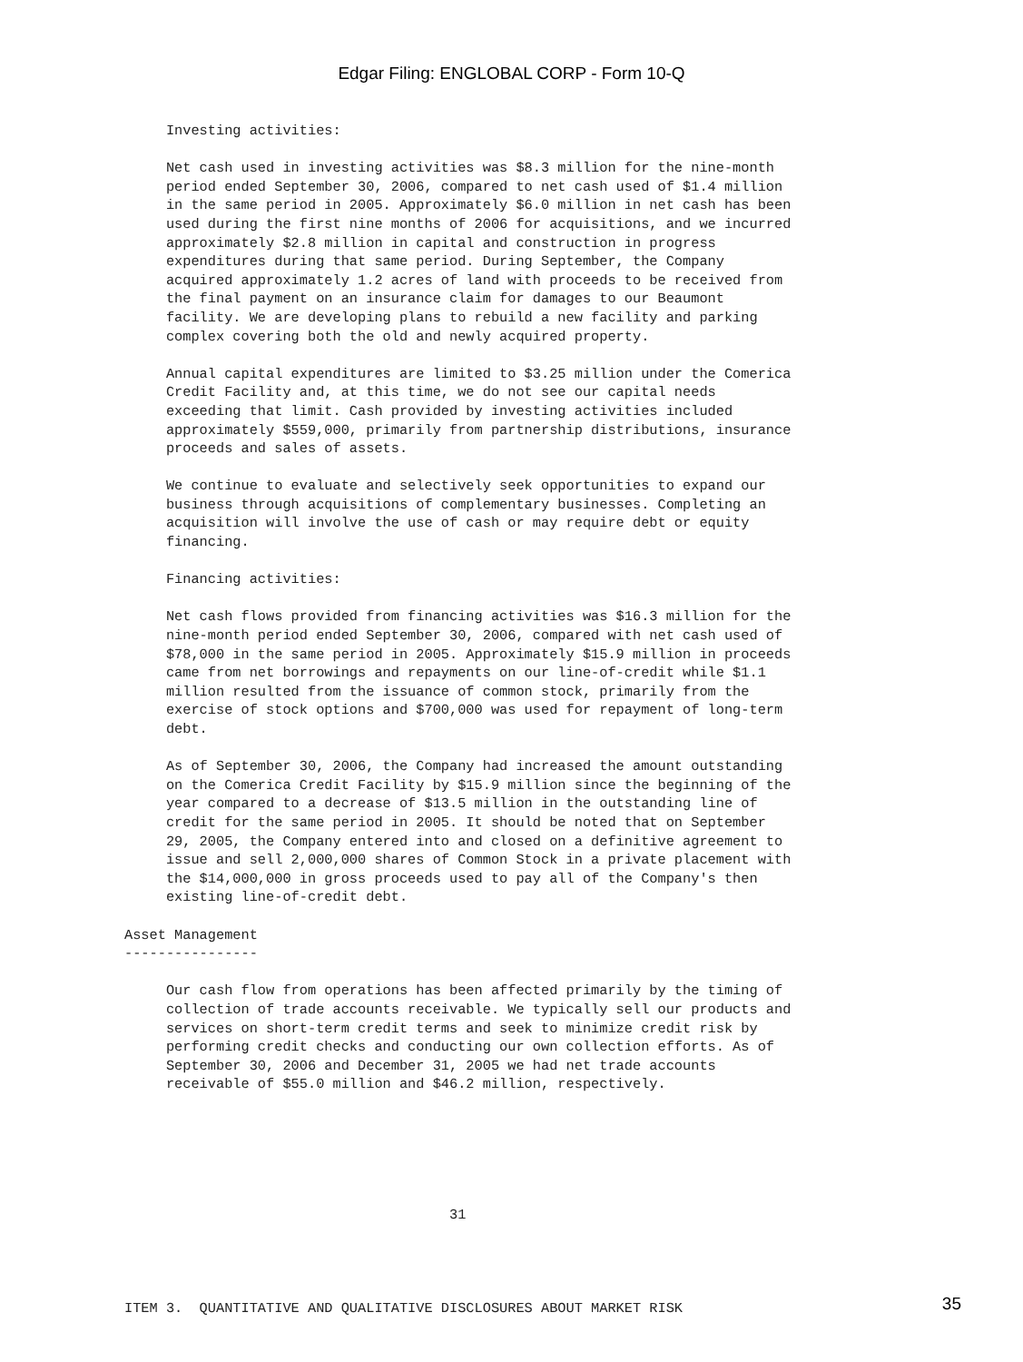Edgar Filing: ENGLOBAL CORP - Form 10-Q
     Investing activities:

     Net cash used in investing activities was $8.3 million for the nine-month
     period ended September 30, 2006, compared to net cash used of $1.4 million
     in the same period in 2005. Approximately $6.0 million in net cash has been
     used during the first nine months of 2006 for acquisitions, and we incurred
     approximately $2.8 million in capital and construction in progress
     expenditures during that same period. During September, the Company
     acquired approximately 1.2 acres of land with proceeds to be received from
     the final payment on an insurance claim for damages to our Beaumont
     facility. We are developing plans to rebuild a new facility and parking
     complex covering both the old and newly acquired property.

     Annual capital expenditures are limited to $3.25 million under the Comerica
     Credit Facility and, at this time, we do not see our capital needs
     exceeding that limit. Cash provided by investing activities included
     approximately $559,000, primarily from partnership distributions, insurance
     proceeds and sales of assets.

     We continue to evaluate and selectively seek opportunities to expand our
     business through acquisitions of complementary businesses. Completing an
     acquisition will involve the use of cash or may require debt or equity
     financing.

     Financing activities:

     Net cash flows provided from financing activities was $16.3 million for the
     nine-month period ended September 30, 2006, compared with net cash used of
     $78,000 in the same period in 2005. Approximately $15.9 million in proceeds
     came from net borrowings and repayments on our line-of-credit while $1.1
     million resulted from the issuance of common stock, primarily from the
     exercise of stock options and $700,000 was used for repayment of long-term
     debt.

     As of September 30, 2006, the Company had increased the amount outstanding
     on the Comerica Credit Facility by $15.9 million since the beginning of the
     year compared to a decrease of $13.5 million in the outstanding line of
     credit for the same period in 2005. It should be noted that on September
     29, 2005, the Company entered into and closed on a definitive agreement to
     issue and sell 2,000,000 shares of Common Stock in a private placement with
     the $14,000,000 in gross proceeds used to pay all of the Company's then
     existing line-of-credit debt.

Asset Management
----------------

     Our cash flow from operations has been affected primarily by the timing of
     collection of trade accounts receivable. We typically sell our products and
     services on short-term credit terms and seek to minimize credit risk by
     performing credit checks and conducting our own collection efforts. As of
     September 30, 2006 and December 31, 2005 we had net trade accounts
     receivable of $55.0 million and $46.2 million, respectively.






                                       31




ITEM 3.  QUANTITATIVE AND QUALITATIVE DISCLOSURES ABOUT MARKET RISK
35